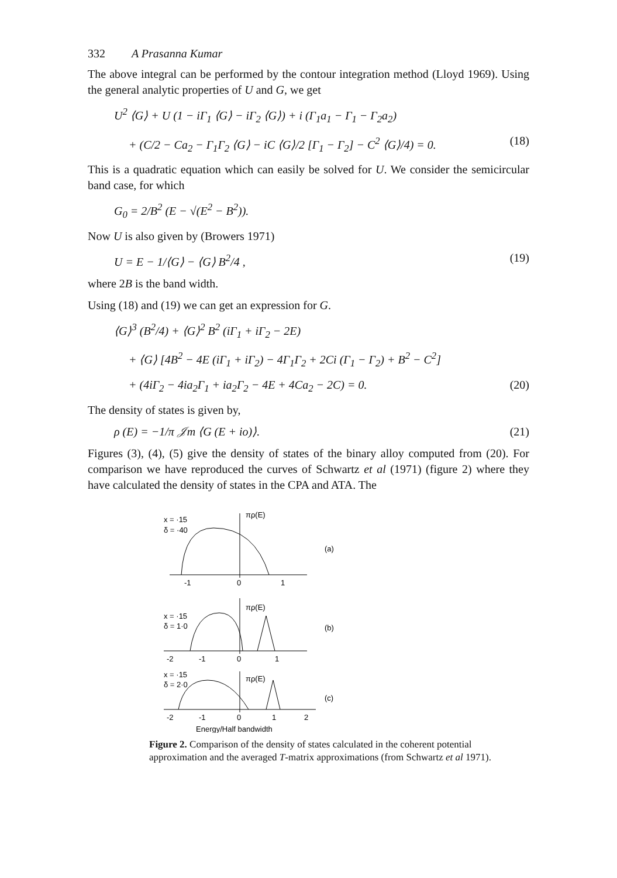332 A Prasanna Kumar
The above integral can be performed by the contour integration method (Lloyd 1969). Using the general analytic properties of U and G, we get
U<sup>2</sup> ⟨G⟩ + U (1 − iΓ<sub>1</sub> ⟨G⟩ − iΓ<sub>2</sub> ⟨G⟩) + i (Γ<sub>1</sub>a<sub>1</sub> − Γ<sub>1</sub> − Γ<sub>2</sub>a<sub>2</sub>)
+ (C/2 − Ca<sub>2</sub> − Γ<sub>1</sub>Γ<sub>2</sub> ⟨G⟩ − iC ⟨G⟩/2 [Γ<sub>1</sub> − Γ<sub>2</sub>] − C<sup>2</sup> ⟨G⟩/4) = 0. (18)
This is a quadratic equation which can easily be solved for U. We consider the semicircular band case, for which
G<sub>0</sub> = 2/B<sup>2</sup> (E − √(E<sup>2</sup> − B<sup>2</sup>)).
Now U is also given by (Browers 1971)
U = E − 1/⟨G⟩ − ⟨G⟩ B<sup>2</sup>/4 , (19)
where 2B is the band width.
Using (18) and (19) we can get an expression for G.
⟨G⟩<sup>3</sup> (B<sup>2</sup>/4) + ⟨G⟩<sup>2</sup> B<sup>2</sup> (iΓ<sub>1</sub> + iΓ<sub>2</sub> − 2E)
+ ⟨G⟩ [4B<sup>2</sup> − 4E (iΓ<sub>1</sub> + iΓ<sub>2</sub>) − 4Γ<sub>1</sub>Γ<sub>2</sub> + 2Ci (Γ<sub>1</sub> − Γ<sub>2</sub>) + B<sup>2</sup> − C<sup>2</sup>]
+ (4iΓ<sub>2</sub> − 4ia<sub>2</sub>Γ<sub>1</sub> + ia<sub>2</sub>Γ<sub>2</sub> − 4E + 4Ca<sub>2</sub> − 2C) = 0. (20)
The density of states is given by,
ρ (E) = −1/π 𝒥m ⟨G (E + io)⟩. (21)
Figures (3), (4), (5) give the density of states of the binary alloy computed from (20). For comparison we have reproduced the curves of Schwartz et al (1971) (figure 2) where they have calculated the density of states in the CPA and ATA. The
x = ·15
δ = ·40
πρ(E)
-1
0
1
(a)
x = ·15
δ = 1·0
πρ(E)
-2
-1
0
1
(b)
x = ·15
δ = 2·0
πρ(E)
-2
-1
0
1
2
(c)
Energy/Half bandwidth
Figure 2. Comparison of the density of states calculated in the coherent potential approximation and the averaged T-matrix approximations (from Schwartz et al 1971).